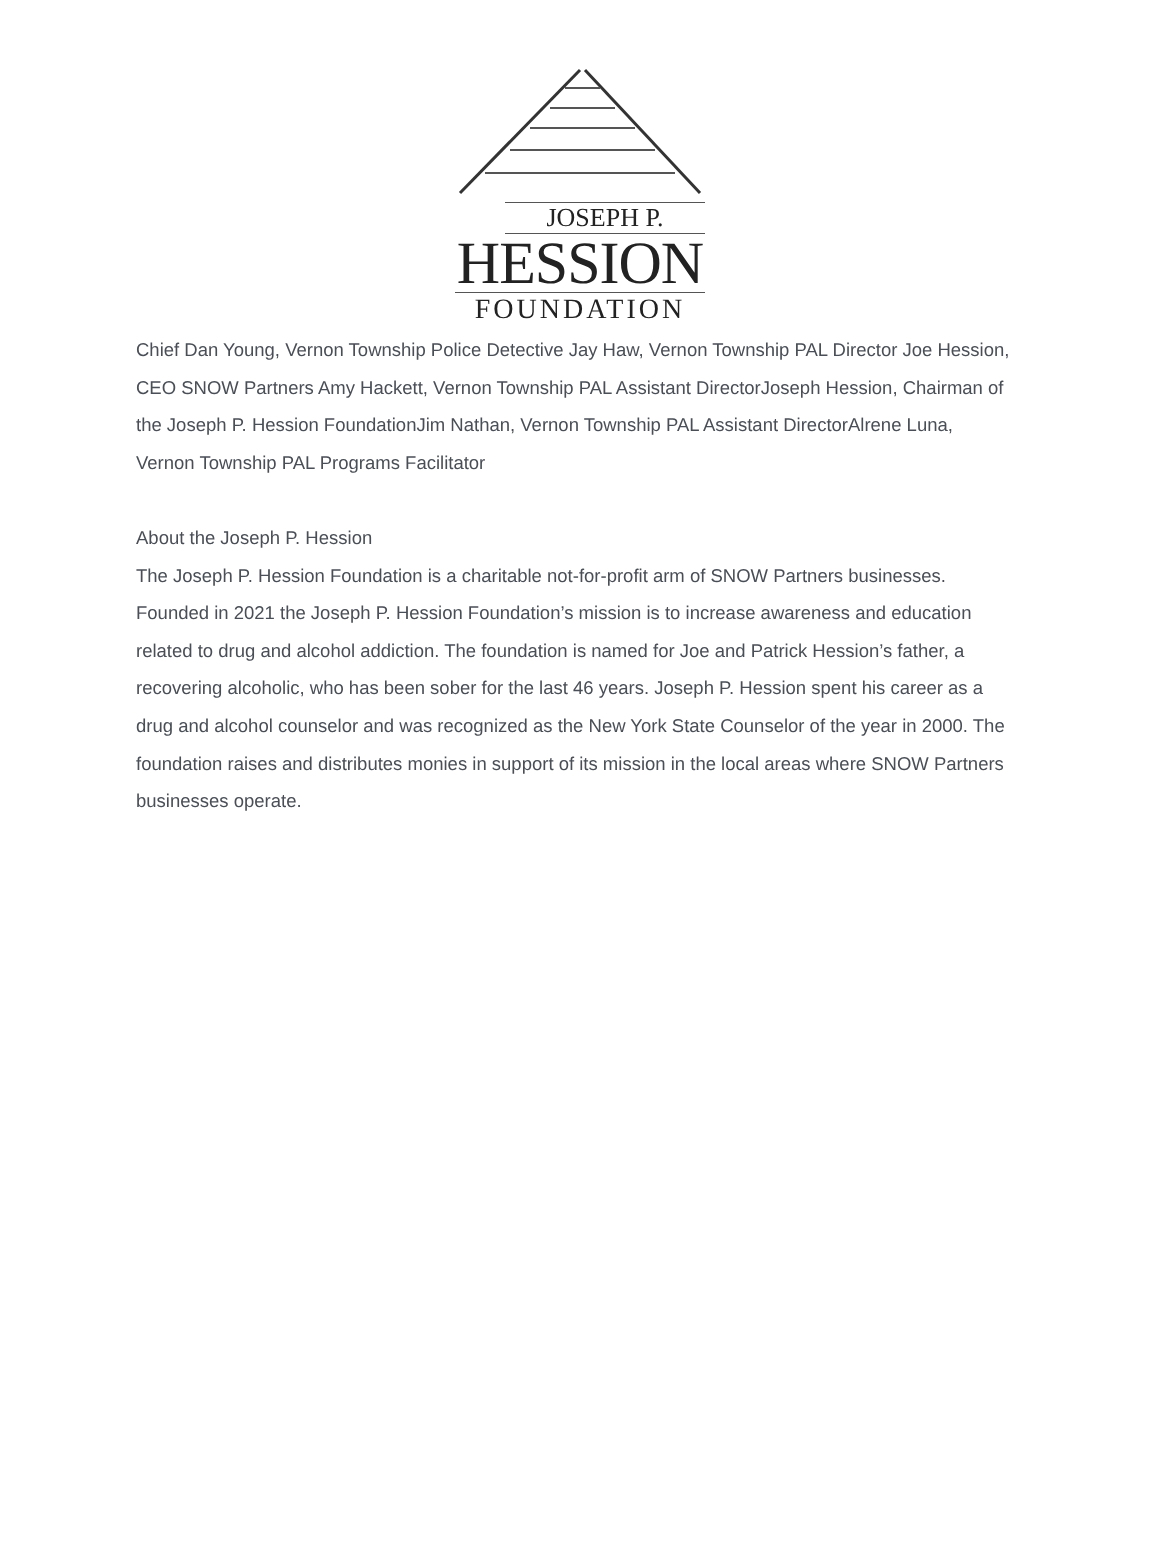JOSEPH P.
HESSION
FOUNDATION
Chief Dan Young, Vernon Township Police Detective Jay Haw, Vernon Township PAL Director Joe Hession, CEO SNOW Partners Amy Hackett, Vernon Township PAL Assistant DirectorJoseph Hession, Chairman of the Joseph P. Hession FoundationJim Nathan, Vernon Township PAL Assistant DirectorAlrene Luna, Vernon Township PAL Programs Facilitator
About the Joseph P. Hession
The Joseph P. Hession Foundation is a charitable not-for-profit arm of SNOW Partners businesses. Founded in 2021 the Joseph P. Hession Foundation’s mission is to increase awareness and education related to drug and alcohol addiction. The foundation is named for Joe and Patrick Hession’s father, a recovering alcoholic, who has been sober for the last 46 years. Joseph P. Hession spent his career as a drug and alcohol counselor and was recognized as the New York State Counselor of the year in 2000. The foundation raises and distributes monies in support of its mission in the local areas where SNOW Partners businesses operate.